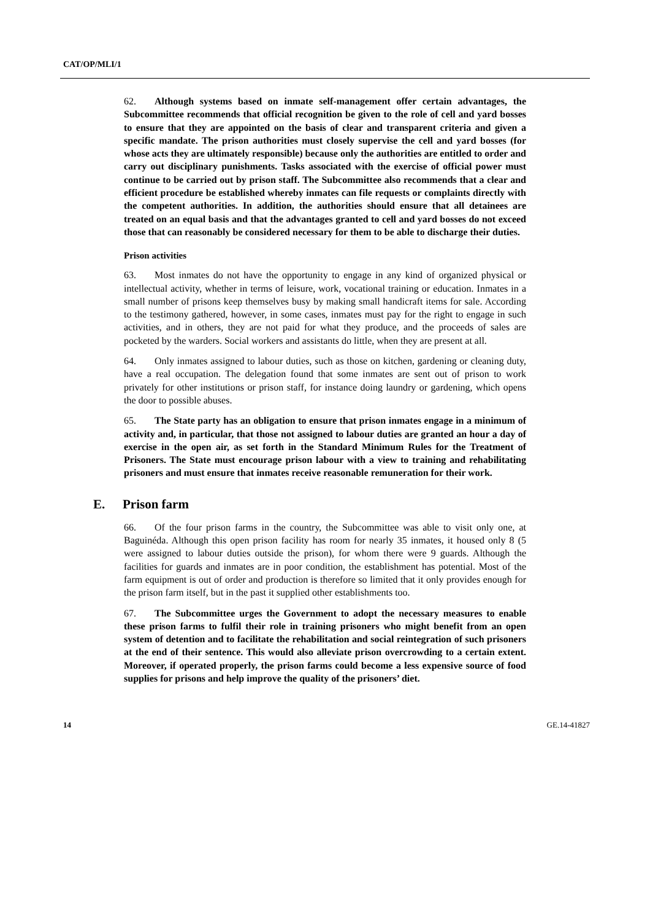CAT/OP/MLI/1
62. Although systems based on inmate self-management offer certain advantages, the Subcommittee recommends that official recognition be given to the role of cell and yard bosses to ensure that they are appointed on the basis of clear and transparent criteria and given a specific mandate. The prison authorities must closely supervise the cell and yard bosses (for whose acts they are ultimately responsible) because only the authorities are entitled to order and carry out disciplinary punishments. Tasks associated with the exercise of official power must continue to be carried out by prison staff. The Subcommittee also recommends that a clear and efficient procedure be established whereby inmates can file requests or complaints directly with the competent authorities. In addition, the authorities should ensure that all detainees are treated on an equal basis and that the advantages granted to cell and yard bosses do not exceed those that can reasonably be considered necessary for them to be able to discharge their duties.
Prison activities
63. Most inmates do not have the opportunity to engage in any kind of organized physical or intellectual activity, whether in terms of leisure, work, vocational training or education. Inmates in a small number of prisons keep themselves busy by making small handicraft items for sale. According to the testimony gathered, however, in some cases, inmates must pay for the right to engage in such activities, and in others, they are not paid for what they produce, and the proceeds of sales are pocketed by the warders. Social workers and assistants do little, when they are present at all.
64. Only inmates assigned to labour duties, such as those on kitchen, gardening or cleaning duty, have a real occupation. The delegation found that some inmates are sent out of prison to work privately for other institutions or prison staff, for instance doing laundry or gardening, which opens the door to possible abuses.
65. The State party has an obligation to ensure that prison inmates engage in a minimum of activity and, in particular, that those not assigned to labour duties are granted an hour a day of exercise in the open air, as set forth in the Standard Minimum Rules for the Treatment of Prisoners. The State must encourage prison labour with a view to training and rehabilitating prisoners and must ensure that inmates receive reasonable remuneration for their work.
E. Prison farm
66. Of the four prison farms in the country, the Subcommittee was able to visit only one, at Baguinéda. Although this open prison facility has room for nearly 35 inmates, it housed only 8 (5 were assigned to labour duties outside the prison), for whom there were 9 guards. Although the facilities for guards and inmates are in poor condition, the establishment has potential. Most of the farm equipment is out of order and production is therefore so limited that it only provides enough for the prison farm itself, but in the past it supplied other establishments too.
67. The Subcommittee urges the Government to adopt the necessary measures to enable these prison farms to fulfil their role in training prisoners who might benefit from an open system of detention and to facilitate the rehabilitation and social reintegration of such prisoners at the end of their sentence. This would also alleviate prison overcrowding to a certain extent. Moreover, if operated properly, the prison farms could become a less expensive source of food supplies for prisons and help improve the quality of the prisoners’ diet.
14 GE.14-41827